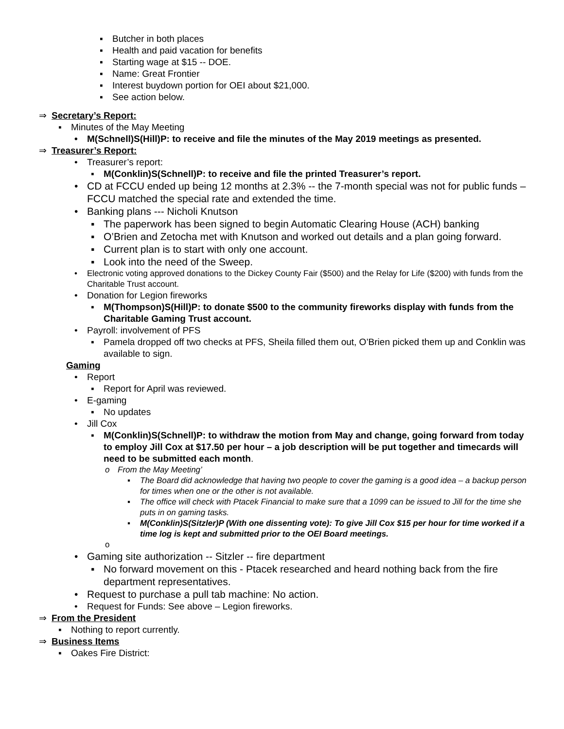▪ Butcher in both places
▪ Health and paid vacation for benefits
▪ Starting wage at $15 -- DOE.
▪ Name: Great Frontier
▪ Interest buydown portion for OEI about $21,000.
▪ See action below.
⇒ Secretary’s Report:
▪ Minutes of the May Meeting
• M(Schnell)S(Hill)P: to receive and file the minutes of the May 2019 meetings as presented.
⇒ Treasurer’s Report:
• Treasurer’s report:
▪ M(Conklin)S(Schnell)P: to receive and file the printed Treasurer’s report.
• CD at FCCU ended up being 12 months at 2.3% -- the 7-month special was not for public funds – FCCU matched the special rate and extended the time.
• Banking plans --- Nicholi Knutson
▪ The paperwork has been signed to begin Automatic Clearing House (ACH) banking
▪ O’Brien and Zetocha met with Knutson and worked out details and a plan going forward.
▪ Current plan is to start with only one account.
▪ Look into the need of the Sweep.
• Electronic voting approved donations to the Dickey County Fair ($500) and the Relay for Life ($200) with funds from the Charitable Trust account.
• Donation for Legion fireworks
▪ M(Thompson)S(Hill)P: to donate $500 to the community fireworks display with funds from the Charitable Gaming Trust account.
• Payroll: involvement of PFS
▪ Pamela dropped off two checks at PFS, Sheila filled them out, O’Brien picked them up and Conklin was available to sign.
Gaming
• Report
▪ Report for April was reviewed.
• E-gaming
▪ No updates
• Jill Cox
▪ M(Conklin)S(Schnell)P: to withdraw the motion from May and change, going forward from today to employ Jill Cox at $17.50 per hour – a job description will be put together and timecards will need to be submitted each month.
o From the May Meeting’
▪ The Board did acknowledge that having two people to cover the gaming is a good idea – a backup person for times when one or the other is not available.
▪ The office will check with Ptacek Financial to make sure that a 1099 can be issued to Jill for the time she puts in on gaming tasks.
▪ M(Conklin)S(Sitzler)P (With one dissenting vote): To give Jill Cox $15 per hour for time worked if a time log is kept and submitted prior to the OEI Board meetings.
o
• Gaming site authorization -- Sitzler -- fire department
▪ No forward movement on this - Ptacek researched and heard nothing back from the fire department representatives.
• Request to purchase a pull tab machine: No action.
• Request for Funds: See above – Legion fireworks.
⇒ From the President
▪ Nothing to report currently.
⇒ Business Items
▪ Oakes Fire District: